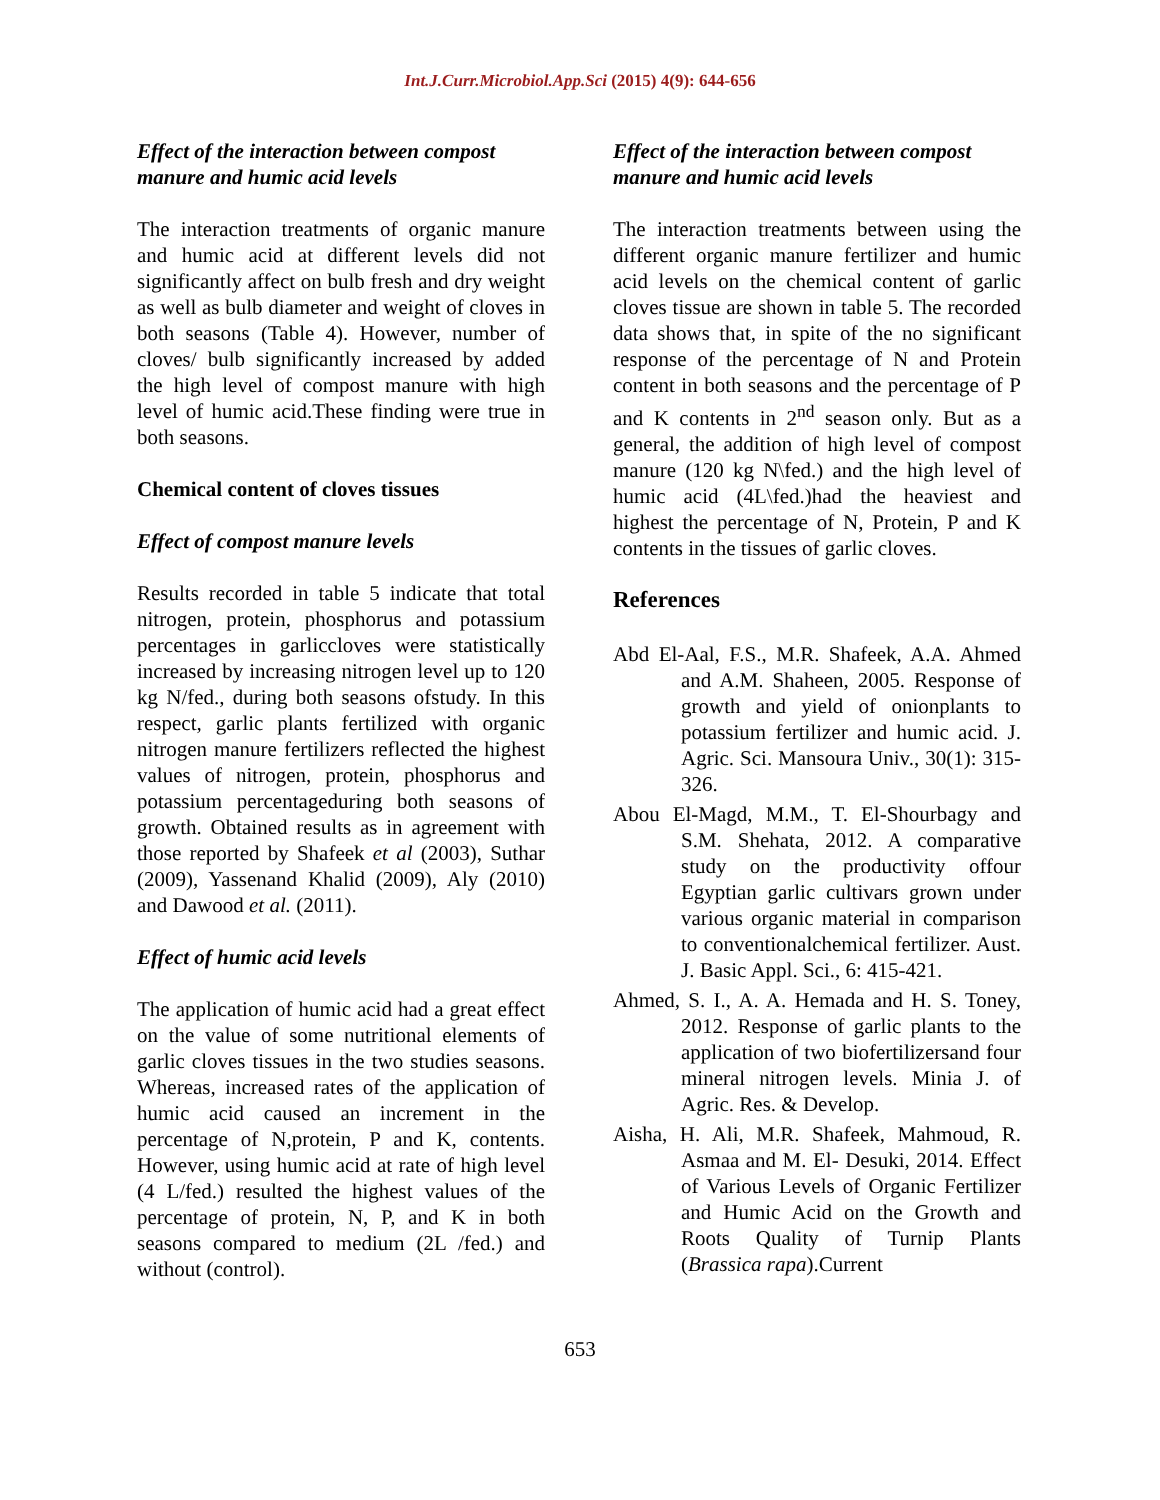Int.J.Curr.Microbiol.App.Sci (2015) 4(9): 644-656
Effect of the interaction between compost manure and humic acid levels
The interaction treatments of organic manure and humic acid at different levels did not significantly affect on bulb fresh and dry weight as well as bulb diameter and weight of cloves in both seasons (Table 4). However, number of cloves/ bulb significantly increased by added the high level of compost manure with high level of humic acid.These finding were true in both seasons.
Chemical content of cloves tissues
Effect of compost manure levels
Results recorded in table 5 indicate that total nitrogen, protein, phosphorus and potassium percentages in garliccloves were statistically increased by increasing nitrogen level up to 120 kg N/fed., during both seasons ofstudy. In this respect, garlic plants fertilized with organic nitrogen manure fertilizers reflected the highest values of nitrogen, protein, phosphorus and potassium percentageduring both seasons of growth. Obtained results as in agreement with those reported by Shafeek et al (2003), Suthar (2009), Yassenand Khalid (2009), Aly (2010) and Dawood et al. (2011).
Effect of humic acid levels
The application of humic acid had a great effect on the value of some nutritional elements of garlic cloves tissues in the two studies seasons. Whereas, increased rates of the application of humic acid caused an increment in the percentage of N,protein, P and K, contents. However, using humic acid at rate of high level (4 L/fed.) resulted the highest values of the percentage of protein, N, P, and K in both seasons compared to medium (2L /fed.) and without (control).
Effect of the interaction between compost manure and humic acid levels
The interaction treatments between using the different organic manure fertilizer and humic acid levels on the chemical content of garlic cloves tissue are shown in table 5. The recorded data shows that, in spite of the no significant response of the percentage of N and Protein content in both seasons and the percentage of P and K contents in 2<sup>nd</sup> season only. But as a general, the addition of high level of compost manure (120 kg N\fed.) and the high level of humic acid (4L\fed.)had the heaviest and highest the percentage of N, Protein, P and K contents in the tissues of garlic cloves.
References
Abd El-Aal, F.S., M.R. Shafeek, A.A. Ahmed and A.M. Shaheen, 2005. Response of growth and yield of onionplants to potassium fertilizer and humic acid. J. Agric. Sci. Mansoura Univ., 30(1): 315-326.
Abou El-Magd, M.M., T. El-Shourbagy and S.M. Shehata, 2012. A comparative study on the productivity offour Egyptian garlic cultivars grown under various organic material in comparison to conventionalchemical fertilizer. Aust. J. Basic Appl. Sci., 6: 415-421.
Ahmed, S. I., A. A. Hemada and H. S. Toney, 2012. Response of garlic plants to the application of two biofertilizersand four mineral nitrogen levels. Minia J. of Agric. Res. & Develop.
Aisha, H. Ali, M.R. Shafeek, Mahmoud, R. Asmaa and M. El- Desuki, 2014. Effect of Various Levels of Organic Fertilizer and Humic Acid on the Growth and Roots Quality of Turnip Plants (Brassica rapa).Current
653